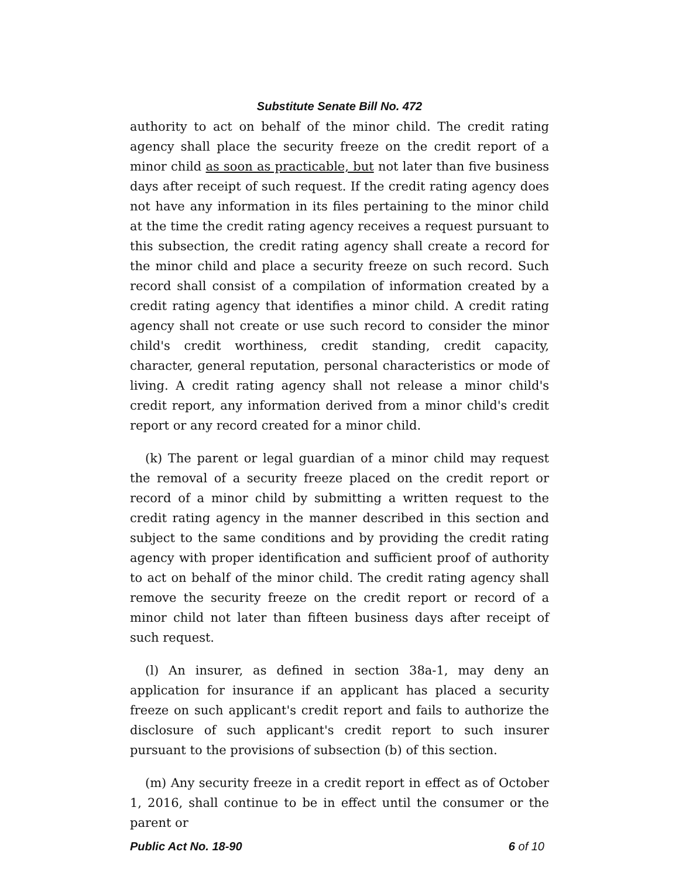Substitute Senate Bill No. 472
authority to act on behalf of the minor child. The credit rating agency shall place the security freeze on the credit report of a minor child as soon as practicable, but not later than five business days after receipt of such request. If the credit rating agency does not have any information in its files pertaining to the minor child at the time the credit rating agency receives a request pursuant to this subsection, the credit rating agency shall create a record for the minor child and place a security freeze on such record. Such record shall consist of a compilation of information created by a credit rating agency that identifies a minor child. A credit rating agency shall not create or use such record to consider the minor child's credit worthiness, credit standing, credit capacity, character, general reputation, personal characteristics or mode of living. A credit rating agency shall not release a minor child's credit report, any information derived from a minor child's credit report or any record created for a minor child.
(k) The parent or legal guardian of a minor child may request the removal of a security freeze placed on the credit report or record of a minor child by submitting a written request to the credit rating agency in the manner described in this section and subject to the same conditions and by providing the credit rating agency with proper identification and sufficient proof of authority to act on behalf of the minor child. The credit rating agency shall remove the security freeze on the credit report or record of a minor child not later than fifteen business days after receipt of such request.
(l) An insurer, as defined in section 38a-1, may deny an application for insurance if an applicant has placed a security freeze on such applicant's credit report and fails to authorize the disclosure of such applicant's credit report to such insurer pursuant to the provisions of subsection (b) of this section.
(m) Any security freeze in a credit report in effect as of October 1, 2016, shall continue to be in effect until the consumer or the parent or
Public Act No. 18-90 6 of 10